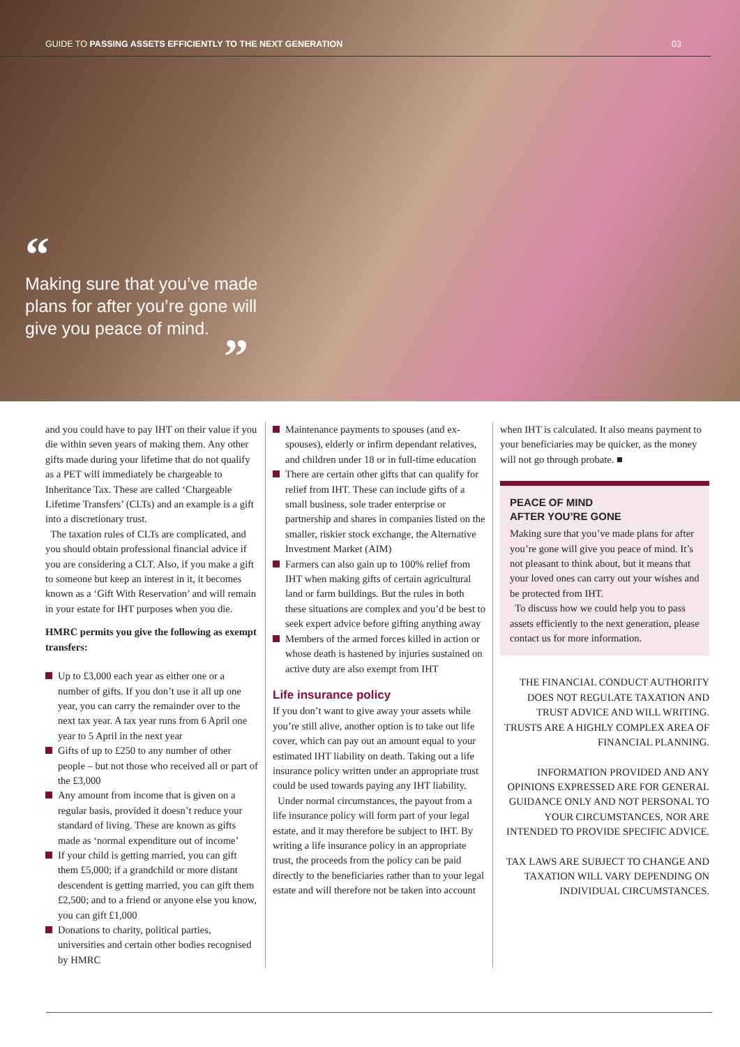GUIDE TO PASSING ASSETS EFFICIENTLY TO THE NEXT GENERATION 03
“
Making sure that you’ve made plans for after you’re gone will give you peace of mind.
”
and you could have to pay IHT on their value if you die within seven years of making them. Any other gifts made during your lifetime that do not qualify as a PET will immediately be chargeable to Inheritance Tax. These are called ‘Chargeable Lifetime Transfers’ (CLTs) and an example is a gift into a discretionary trust.
The taxation rules of CLTs are complicated, and you should obtain professional financial advice if you are considering a CLT. Also, if you make a gift to someone but keep an interest in it, it becomes known as a ‘Gift With Reservation’ and will remain in your estate for IHT purposes when you die.
HMRC permits you give the following as exempt transfers:
Up to £3,000 each year as either one or a number of gifts. If you don’t use it all up one year, you can carry the remainder over to the next tax year. A tax year runs from 6 April one year to 5 April in the next year
Gifts of up to £250 to any number of other people – but not those who received all or part of the £3,000
Any amount from income that is given on a regular basis, provided it doesn’t reduce your standard of living. These are known as gifts made as ‘normal expenditure out of income’
If your child is getting married, you can gift them £5,000; if a grandchild or more distant descendent is getting married, you can gift them £2,500; and to a friend or anyone else you know, you can gift £1,000
Donations to charity, political parties, universities and certain other bodies recognised by HMRC
Maintenance payments to spouses (and ex-spouses), elderly or infirm dependant relatives, and children under 18 or in full-time education
There are certain other gifts that can qualify for relief from IHT. These can include gifts of a small business, sole trader enterprise or partnership and shares in companies listed on the smaller, riskier stock exchange, the Alternative Investment Market (AIM)
Farmers can also gain up to 100% relief from IHT when making gifts of certain agricultural land or farm buildings. But the rules in both these situations are complex and you’d be best to seek expert advice before gifting anything away
Members of the armed forces killed in action or whose death is hastened by injuries sustained on active duty are also exempt from IHT
Life insurance policy
If you don’t want to give away your assets while you’re still alive, another option is to take out life cover, which can pay out an amount equal to your estimated IHT liability on death. Taking out a life insurance policy written under an appropriate trust could be used towards paying any IHT liability.
Under normal circumstances, the payout from a life insurance policy will form part of your legal estate, and it may therefore be subject to IHT. By writing a life insurance policy in an appropriate trust, the proceeds from the policy can be paid directly to the beneficiaries rather than to your legal estate and will therefore not be taken into account
when IHT is calculated. It also means payment to your beneficiaries may be quicker, as the money will not go through probate. ■
PEACE OF MIND
AFTER YOU’RE GONE
Making sure that you’ve made plans for after you’re gone will give you peace of mind. It’s not pleasant to think about, but it means that your loved ones can carry out your wishes and be protected from IHT.
To discuss how we could help you to pass assets efficiently to the next generation, please contact us for more information.
THE FINANCIAL CONDUCT AUTHORITY DOES NOT REGULATE TAXATION AND TRUST ADVICE AND WILL WRITING. TRUSTS ARE A HIGHLY COMPLEX AREA OF FINANCIAL PLANNING.
INFORMATION PROVIDED AND ANY OPINIONS EXPRESSED ARE FOR GENERAL GUIDANCE ONLY AND NOT PERSONAL TO YOUR CIRCUMSTANCES, NOR ARE INTENDED TO PROVIDE SPECIFIC ADVICE.
TAX LAWS ARE SUBJECT TO CHANGE AND TAXATION WILL VARY DEPENDING ON INDIVIDUAL CIRCUMSTANCES.